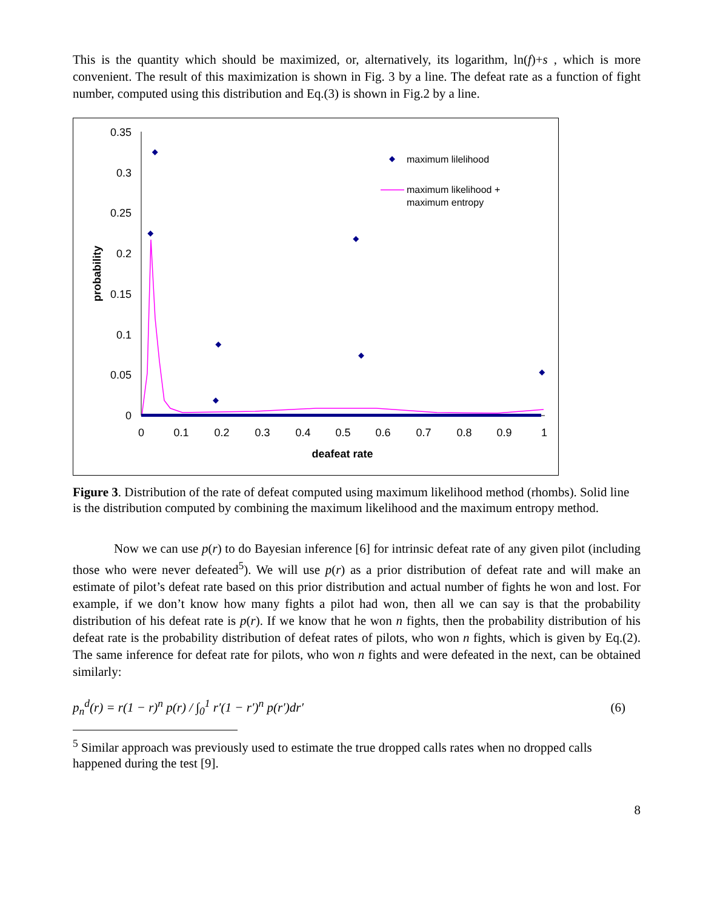This is the quantity which should be maximized, or, alternatively, its logarithm, ln(f)+s , which is more convenient. The result of this maximization is shown in Fig. 3 by a line. The defeat rate as a function of fight number, computed using this distribution and Eq.(3) is shown in Fig.2 by a line.
0.35
0.3
0.25
0.2
0.15
0.1
0.05
0
0
0.1
0.2
0.3
0.4
0.5
0.6
0.7
0.8
0.9
1
deafeat rate
probability
maximum lilelihood
maximum likelihood +
maximum entropy
Figure 3. Distribution of the rate of defeat computed using maximum likelihood method (rhombs). Solid line is the distribution computed by combining the maximum likelihood and the maximum entropy method.
Now we can use p(r) to do Bayesian inference [6] for intrinsic defeat rate of any given pilot (including those who were never defeated<sup>5</sup>). We will use p(r) as a prior distribution of defeat rate and will make an estimate of pilot’s defeat rate based on this prior distribution and actual number of fights he won and lost. For example, if we don’t know how many fights a pilot had won, then all we can say is that the probability distribution of his defeat rate is p(r). If we know that he won n fights, then the probability distribution of his defeat rate is the probability distribution of defeat rates of pilots, who won n fights, which is given by Eq.(2). The same inference for defeat rate for pilots, who won n fights and were defeated in the next, can be obtained similarly:
p<sub>n</sub><sup>d</sup>(r) = r(1 − r)<sup>n</sup> p(r) / ∫<sub>0</sub><sup>1</sup> r′(1 − r′)<sup>n</sup> p(r′)dr′ (6)
<sup>5</sup> Similar approach was previously used to estimate the true dropped calls rates when no dropped calls happened during the test [9].
8